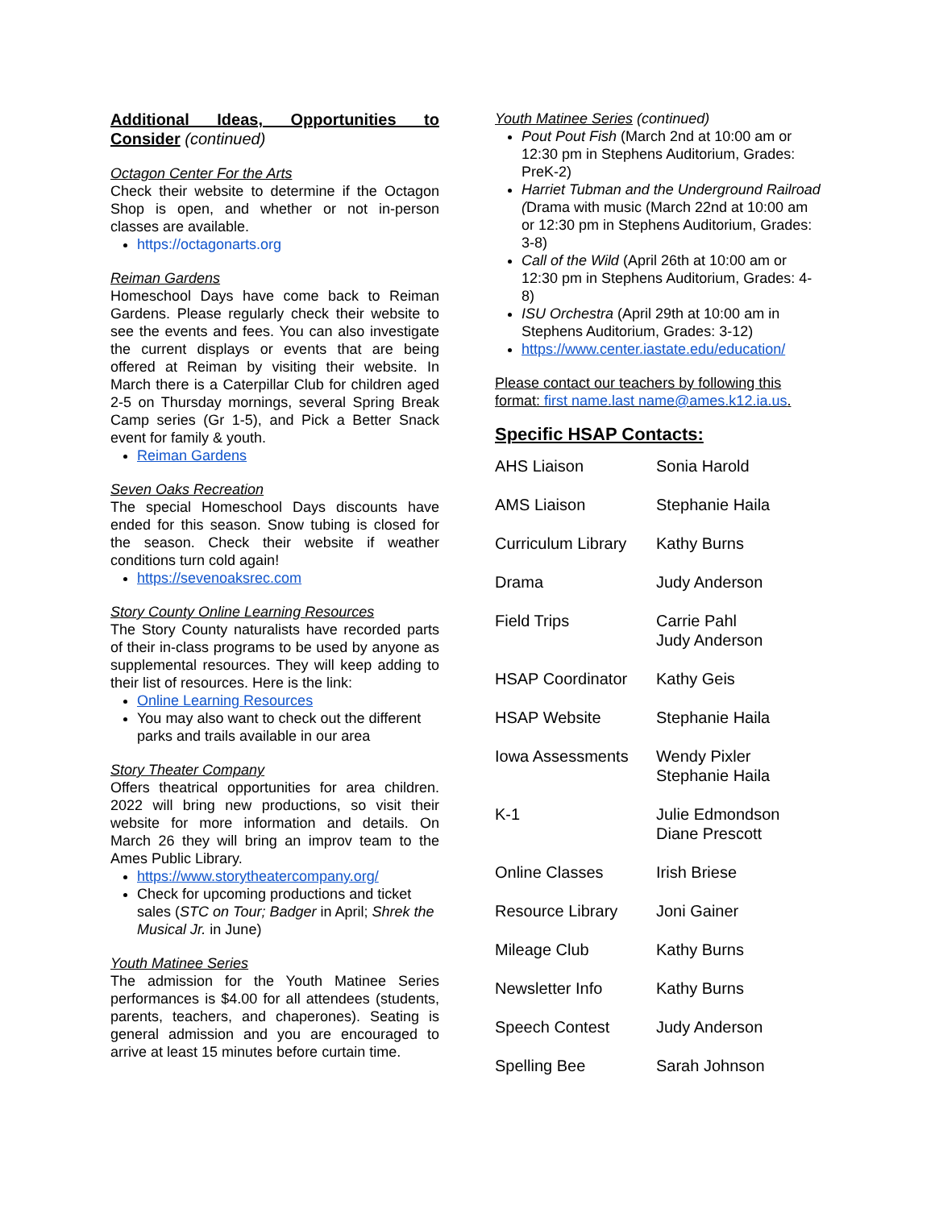Additional Ideas, Opportunities to Consider (continued)
Octagon Center For the Arts
Check their website to determine if the Octagon Shop is open, and whether or not in-person classes are available.
https://octagonarts.org
Reiman Gardens
Homeschool Days have come back to Reiman Gardens. Please regularly check their website to see the events and fees. You can also investigate the current displays or events that are being offered at Reiman by visiting their website. In March there is a Caterpillar Club for children aged 2-5 on Thursday mornings, several Spring Break Camp series (Gr 1-5), and Pick a Better Snack event for family & youth.
Reiman Gardens
Seven Oaks Recreation
The special Homeschool Days discounts have ended for this season. Snow tubing is closed for the season. Check their website if weather conditions turn cold again!
https://sevenoaksrec.com
Story County Online Learning Resources
The Story County naturalists have recorded parts of their in-class programs to be used by anyone as supplemental resources. They will keep adding to their list of resources. Here is the link:
Online Learning Resources
You may also want to check out the different parks and trails available in our area
Story Theater Company
Offers theatrical opportunities for area children. 2022 will bring new productions, so visit their website for more information and details. On March 26 they will bring an improv team to the Ames Public Library.
https://www.storytheatercompany.org/
Check for upcoming productions and ticket sales (STC on Tour; Badger in April; Shrek the Musical Jr. in June)
Youth Matinee Series
The admission for the Youth Matinee Series performances is $4.00 for all attendees (students, parents, teachers, and chaperones). Seating is general admission and you are encouraged to arrive at least 15 minutes before curtain time.
Youth Matinee Series (continued)
Pout Pout Fish (March 2nd at 10:00 am or 12:30 pm in Stephens Auditorium, Grades: PreK-2)
Harriet Tubman and the Underground Railroad (Drama with music (March 22nd at 10:00 am or 12:30 pm in Stephens Auditorium, Grades: 3-8)
Call of the Wild (April 26th at 10:00 am or 12:30 pm in Stephens Auditorium, Grades: 4-8)
ISU Orchestra (April 29th at 10:00 am in Stephens Auditorium, Grades: 3-12)
https://www.center.iastate.edu/education/
Please contact our teachers by following this format: first name.last name@ames.k12.ia.us.
Specific HSAP Contacts:
| AHS Liaison | Sonia Harold |
| AMS Liaison | Stephanie Haila |
| Curriculum Library | Kathy Burns |
| Drama | Judy Anderson |
| Field Trips | Carrie Pahl Judy Anderson |
| HSAP Coordinator | Kathy Geis |
| HSAP Website | Stephanie Haila |
| Iowa Assessments | Wendy Pixler Stephanie Haila |
| K-1 | Julie Edmondson Diane Prescott |
| Online Classes | Irish Briese |
| Resource Library | Joni Gainer |
| Mileage Club | Kathy Burns |
| Newsletter Info | Kathy Burns |
| Speech Contest | Judy Anderson |
| Spelling Bee | Sarah Johnson |